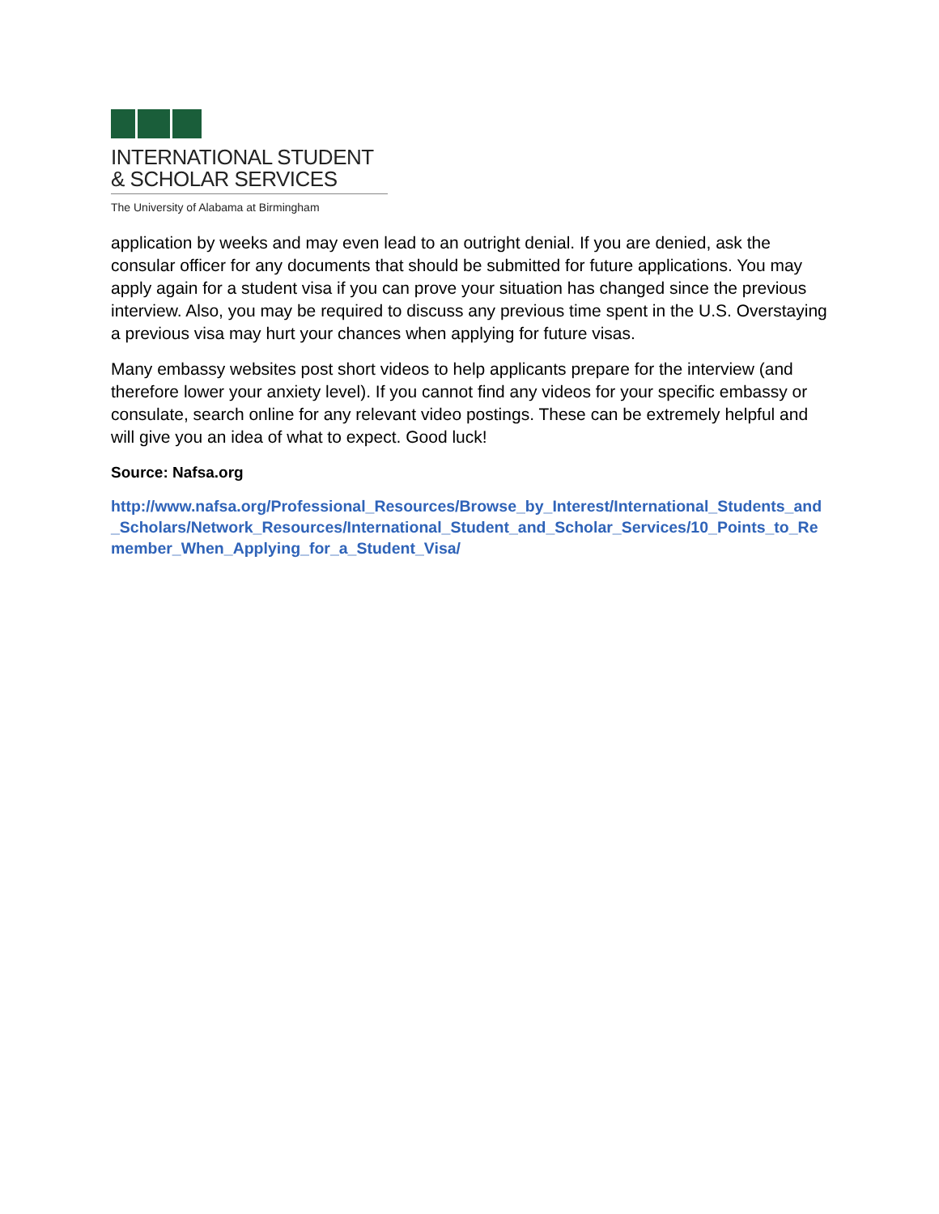INTERNATIONAL STUDENT
& SCHOLAR SERVICES
The University of Alabama at Birmingham
application by weeks and may even lead to an outright denial. If you are denied, ask the consular officer for any documents that should be submitted for future applications. You may apply again for a student visa if you can prove your situation has changed since the previous interview. Also, you may be required to discuss any previous time spent in the U.S. Overstaying a previous visa may hurt your chances when applying for future visas.
Many embassy websites post short videos to help applicants prepare for the interview (and therefore lower your anxiety level). If you cannot find any videos for your specific embassy or consulate, search online for any relevant video postings. These can be extremely helpful and will give you an idea of what to expect. Good luck!
Source: Nafsa.org
http://www.nafsa.org/Professional_Resources/Browse_by_Interest/International_Students_and_Scholars/Network_Resources/International_Student_and_Scholar_Services/10_Points_to_Remember_When_Applying_for_a_Student_Visa/